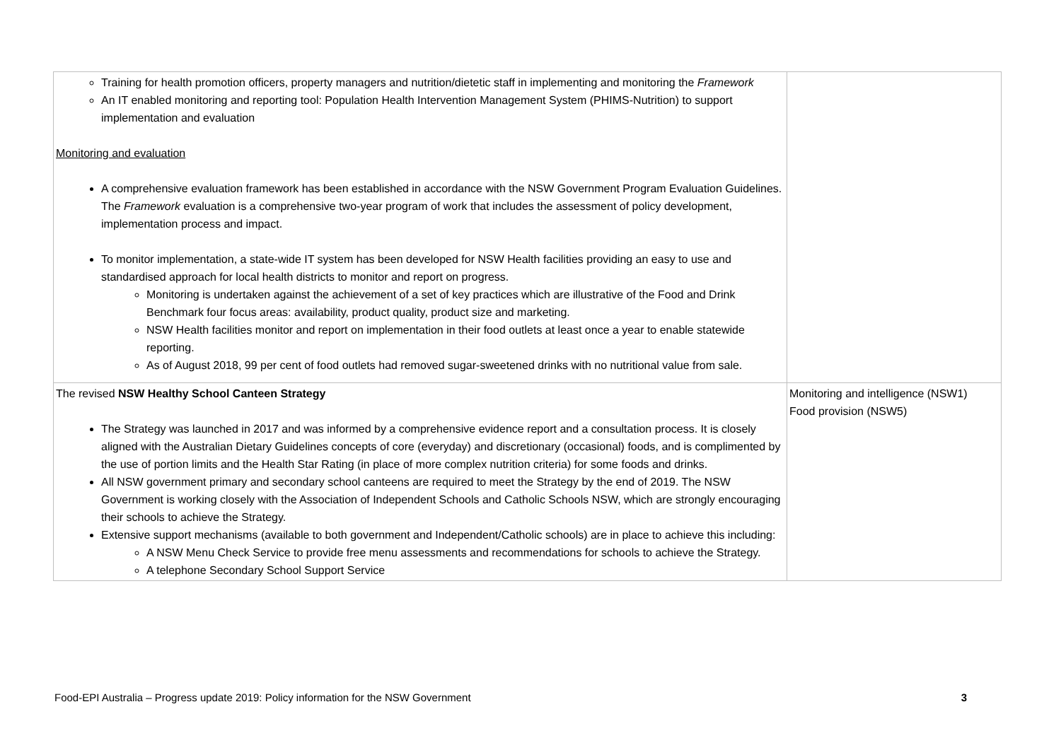| Training for health promotion officers, property managers and nutrition/dietetic staff in implementing and monitoring the Framework An IT enabled monitoring and reporting tool: Population Health Intervention Management System (PHIMS-Nutrition) to support implementation and evaluation Monitoring and evaluation A comprehensive evaluation framework has been established in accordance with the NSW Government Program Evaluation Guidelines. The Framework evaluation is a comprehensive two-year program of work that includes the assessment of policy development, implementation process and impact. To monitor implementation, a state-wide IT system has been developed for NSW Health facilities providing an easy to use and standardised approach for local health districts to monitor and report on progress. Monitoring is undertaken against the achievement of a set of key practices which are illustrative of the Food and Drink Benchmark four focus areas: availability, product quality, product size and marketing. NSW Health facilities monitor and report on implementation in their food outlets at least once a year to enable statewide reporting. As of August 2018, 99 per cent of food outlets had removed sugar-sweetened drinks with no nutritional value from sale. | |
| The revised NSW Healthy School Canteen Strategy The Strategy was launched in 2017 and was informed by a comprehensive evidence report and a consultation process. It is closely aligned with the Australian Dietary Guidelines concepts of core (everyday) and discretionary (occasional) foods, and is complimented by the use of portion limits and the Health Star Rating (in place of more complex nutrition criteria) for some foods and drinks. All NSW government primary and secondary school canteens are required to meet the Strategy by the end of 2019. The NSW Government is working closely with the Association of Independent Schools and Catholic Schools NSW, which are strongly encouraging their schools to achieve the Strategy. Extensive support mechanisms (available to both government and Independent/Catholic schools) are in place to achieve this including: A NSW Menu Check Service to provide free menu assessments and recommendations for schools to achieve the Strategy. A telephone Secondary School Support Service | Monitoring and intelligence (NSW1) Food provision (NSW5) |
Food-EPI Australia – Progress update 2019: Policy information for the NSW Government 3